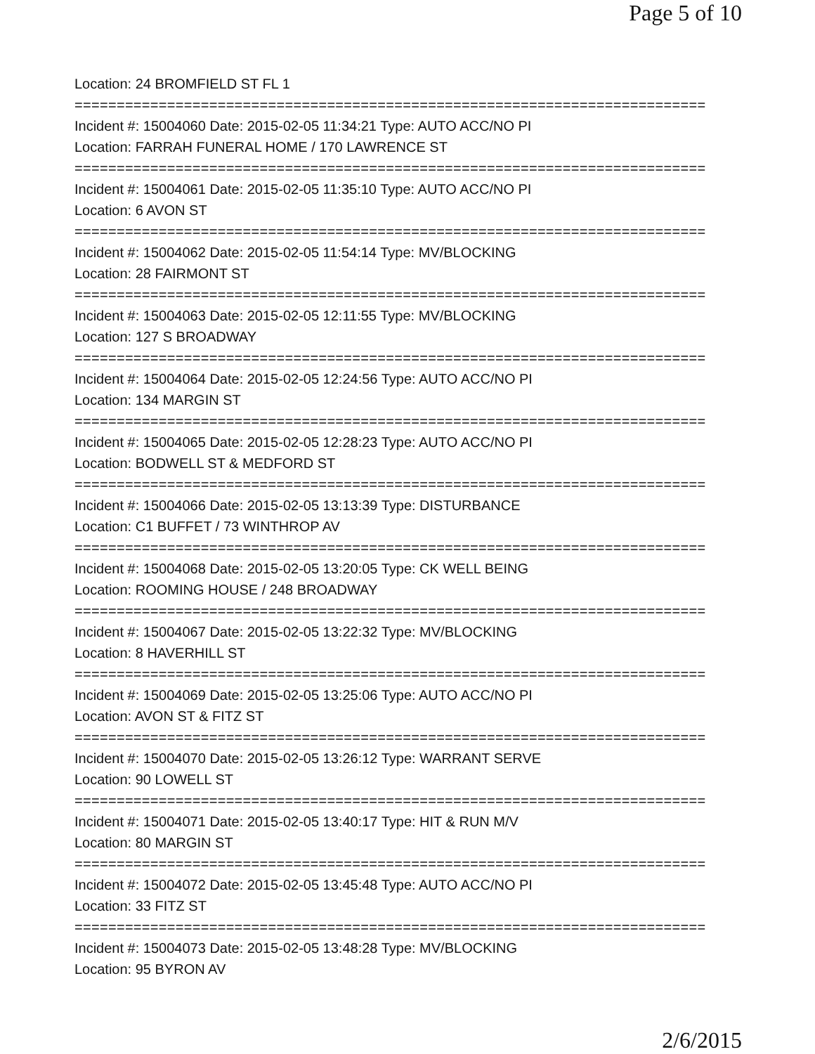Page 5 of 10
Location: 24 BROMFIELD ST FL 1
===========================================================================
Incident #: 15004060 Date: 2015-02-05 11:34:21 Type: AUTO ACC/NO PI
Location: FARRAH FUNERAL HOME / 170 LAWRENCE ST
===========================================================================
Incident #: 15004061 Date: 2015-02-05 11:35:10 Type: AUTO ACC/NO PI
Location: 6 AVON ST
===========================================================================
Incident #: 15004062 Date: 2015-02-05 11:54:14 Type: MV/BLOCKING
Location: 28 FAIRMONT ST
===========================================================================
Incident #: 15004063 Date: 2015-02-05 12:11:55 Type: MV/BLOCKING
Location: 127 S BROADWAY
===========================================================================
Incident #: 15004064 Date: 2015-02-05 12:24:56 Type: AUTO ACC/NO PI
Location: 134 MARGIN ST
===========================================================================
Incident #: 15004065 Date: 2015-02-05 12:28:23 Type: AUTO ACC/NO PI
Location: BODWELL ST & MEDFORD ST
===========================================================================
Incident #: 15004066 Date: 2015-02-05 13:13:39 Type: DISTURBANCE
Location: C1 BUFFET / 73 WINTHROP AV
===========================================================================
Incident #: 15004068 Date: 2015-02-05 13:20:05 Type: CK WELL BEING
Location: ROOMING HOUSE / 248 BROADWAY
===========================================================================
Incident #: 15004067 Date: 2015-02-05 13:22:32 Type: MV/BLOCKING
Location: 8 HAVERHILL ST
===========================================================================
Incident #: 15004069 Date: 2015-02-05 13:25:06 Type: AUTO ACC/NO PI
Location: AVON ST & FITZ ST
===========================================================================
Incident #: 15004070 Date: 2015-02-05 13:26:12 Type: WARRANT SERVE
Location: 90 LOWELL ST
===========================================================================
Incident #: 15004071 Date: 2015-02-05 13:40:17 Type: HIT & RUN M/V
Location: 80 MARGIN ST
===========================================================================
Incident #: 15004072 Date: 2015-02-05 13:45:48 Type: AUTO ACC/NO PI
Location: 33 FITZ ST
===========================================================================
Incident #: 15004073 Date: 2015-02-05 13:48:28 Type: MV/BLOCKING
Location: 95 BYRON AV
2/6/2015